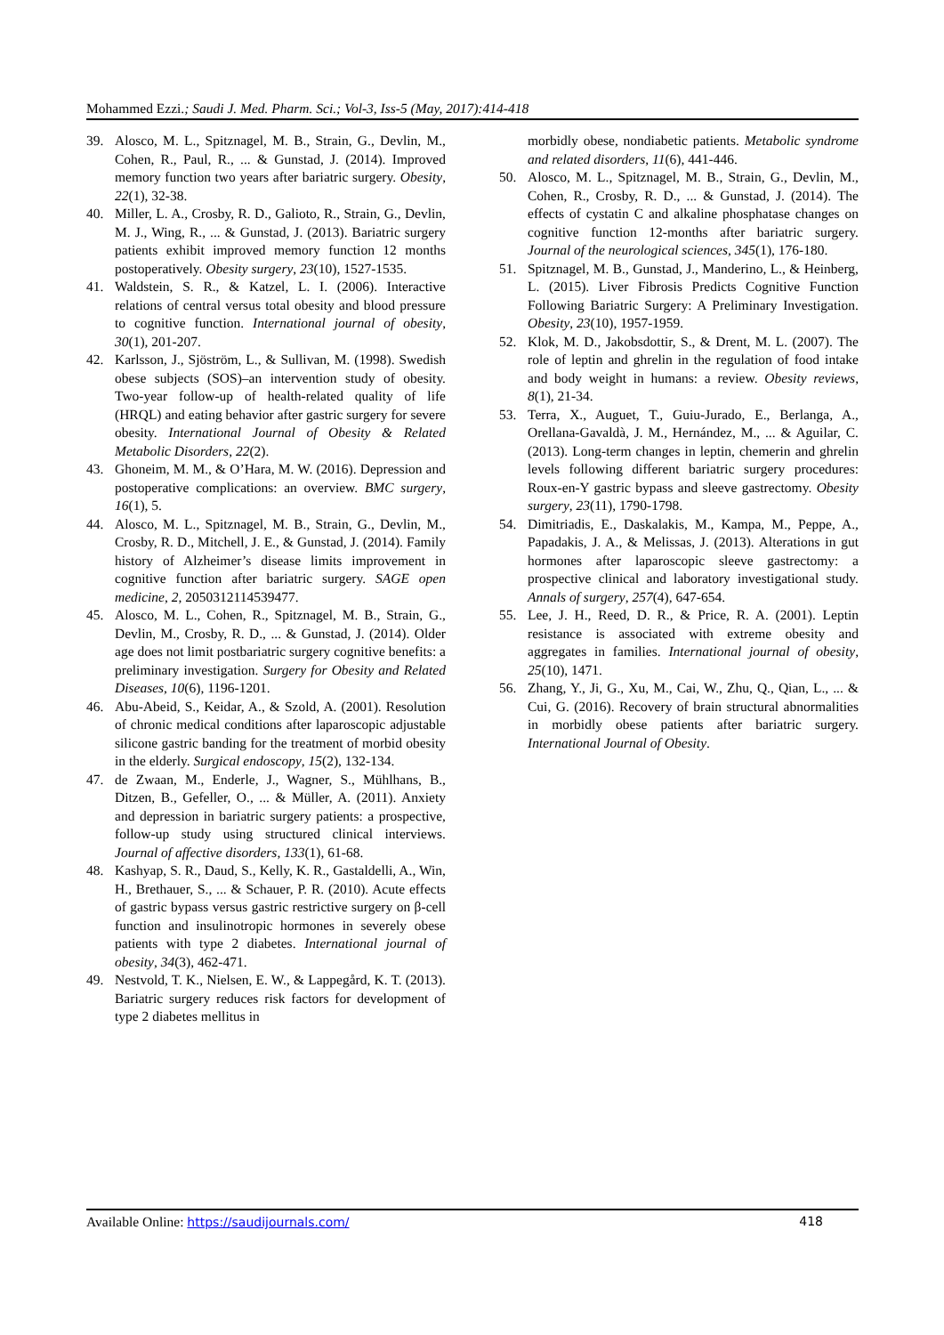Mohammed Ezzi.; Saudi J. Med. Pharm. Sci.; Vol-3, Iss-5 (May, 2017):414-418
39. Alosco, M. L., Spitznagel, M. B., Strain, G., Devlin, M., Cohen, R., Paul, R., ... & Gunstad, J. (2014). Improved memory function two years after bariatric surgery. Obesity, 22(1), 32-38.
40. Miller, L. A., Crosby, R. D., Galioto, R., Strain, G., Devlin, M. J., Wing, R., ... & Gunstad, J. (2013). Bariatric surgery patients exhibit improved memory function 12 months postoperatively. Obesity surgery, 23(10), 1527-1535.
41. Waldstein, S. R., & Katzel, L. I. (2006). Interactive relations of central versus total obesity and blood pressure to cognitive function. International journal of obesity, 30(1), 201-207.
42. Karlsson, J., Sjöström, L., & Sullivan, M. (1998). Swedish obese subjects (SOS)–an intervention study of obesity. Two-year follow-up of health-related quality of life (HRQL) and eating behavior after gastric surgery for severe obesity. International Journal of Obesity & Related Metabolic Disorders, 22(2).
43. Ghoneim, M. M., & O’Hara, M. W. (2016). Depression and postoperative complications: an overview. BMC surgery, 16(1), 5.
44. Alosco, M. L., Spitznagel, M. B., Strain, G., Devlin, M., Crosby, R. D., Mitchell, J. E., & Gunstad, J. (2014). Family history of Alzheimer’s disease limits improvement in cognitive function after bariatric surgery. SAGE open medicine, 2, 2050312114539477.
45. Alosco, M. L., Cohen, R., Spitznagel, M. B., Strain, G., Devlin, M., Crosby, R. D., ... & Gunstad, J. (2014). Older age does not limit postbariatric surgery cognitive benefits: a preliminary investigation. Surgery for Obesity and Related Diseases, 10(6), 1196-1201.
46. Abu-Abeid, S., Keidar, A., & Szold, A. (2001). Resolution of chronic medical conditions after laparoscopic adjustable silicone gastric banding for the treatment of morbid obesity in the elderly. Surgical endoscopy, 15(2), 132-134.
47. de Zwaan, M., Enderle, J., Wagner, S., Mühlhans, B., Ditzen, B., Gefeller, O., ... & Müller, A. (2011). Anxiety and depression in bariatric surgery patients: a prospective, follow-up study using structured clinical interviews. Journal of affective disorders, 133(1), 61-68.
48. Kashyap, S. R., Daud, S., Kelly, K. R., Gastaldelli, A., Win, H., Brethauer, S., ... & Schauer, P. R. (2010). Acute effects of gastric bypass versus gastric restrictive surgery on β-cell function and insulinotropic hormones in severely obese patients with type 2 diabetes. International journal of obesity, 34(3), 462-471.
49. Nestvold, T. K., Nielsen, E. W., & Lappegård, K. T. (2013). Bariatric surgery reduces risk factors for development of type 2 diabetes mellitus in
morbidly obese, nondiabetic patients. Metabolic syndrome and related disorders, 11(6), 441-446.
50. Alosco, M. L., Spitznagel, M. B., Strain, G., Devlin, M., Cohen, R., Crosby, R. D., ... & Gunstad, J. (2014). The effects of cystatin C and alkaline phosphatase changes on cognitive function 12-months after bariatric surgery. Journal of the neurological sciences, 345(1), 176-180.
51. Spitznagel, M. B., Gunstad, J., Manderino, L., & Heinberg, L. (2015). Liver Fibrosis Predicts Cognitive Function Following Bariatric Surgery: A Preliminary Investigation. Obesity, 23(10), 1957-1959.
52. Klok, M. D., Jakobsdottir, S., & Drent, M. L. (2007). The role of leptin and ghrelin in the regulation of food intake and body weight in humans: a review. Obesity reviews, 8(1), 21-34.
53. Terra, X., Auguet, T., Guiu-Jurado, E., Berlanga, A., Orellana-Gavaldà, J. M., Hernández, M., ... & Aguilar, C. (2013). Long-term changes in leptin, chemerin and ghrelin levels following different bariatric surgery procedures: Roux-en-Y gastric bypass and sleeve gastrectomy. Obesity surgery, 23(11), 1790-1798.
54. Dimitriadis, E., Daskalakis, M., Kampa, M., Peppe, A., Papadakis, J. A., & Melissas, J. (2013). Alterations in gut hormones after laparoscopic sleeve gastrectomy: a prospective clinical and laboratory investigational study. Annals of surgery, 257(4), 647-654.
55. Lee, J. H., Reed, D. R., & Price, R. A. (2001). Leptin resistance is associated with extreme obesity and aggregates in families. International journal of obesity, 25(10), 1471.
56. Zhang, Y., Ji, G., Xu, M., Cai, W., Zhu, Q., Qian, L., ... & Cui, G. (2016). Recovery of brain structural abnormalities in morbidly obese patients after bariatric surgery. International Journal of Obesity.
Available Online: https://saudijournals.com/ 418